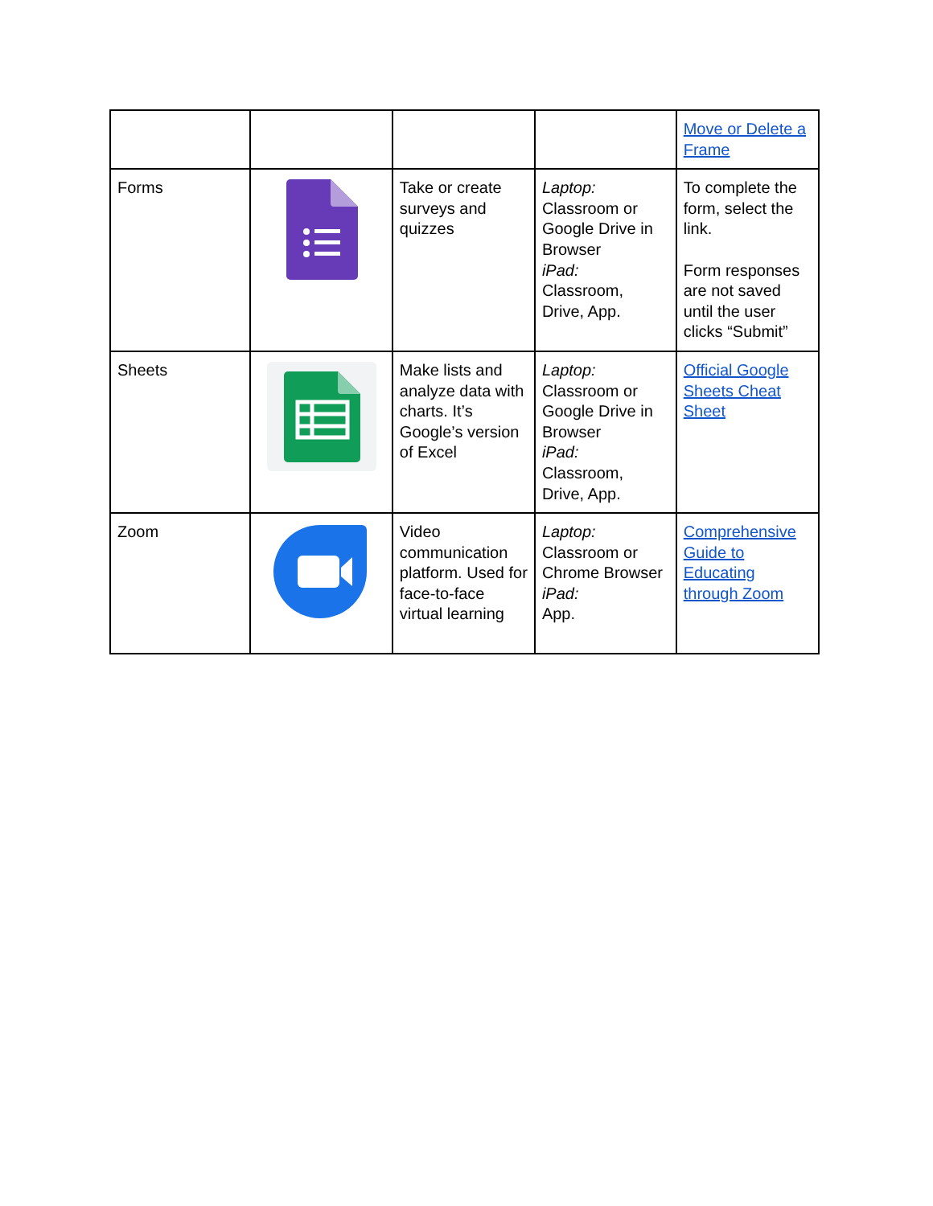| | | | | Move or Delete a Frame |
| Forms | | Take or create surveys and quizzes | Laptop: Classroom or Google Drive in Browser iPad: Classroom, Drive, App. | To complete the form, select the link. Form responses are not saved until the user clicks “Submit” |
| Sheets | | Make lists and analyze data with charts. It’s Google’s version of Excel | Laptop: Classroom or Google Drive in Browser iPad: Classroom, Drive, App. | Official Google Sheets Cheat Sheet |
| Zoom | | Video communication platform. Used for face-to-face virtual learning | Laptop: Classroom or Chrome Browser iPad: App. | Comprehensive Guide to Educating through Zoom |